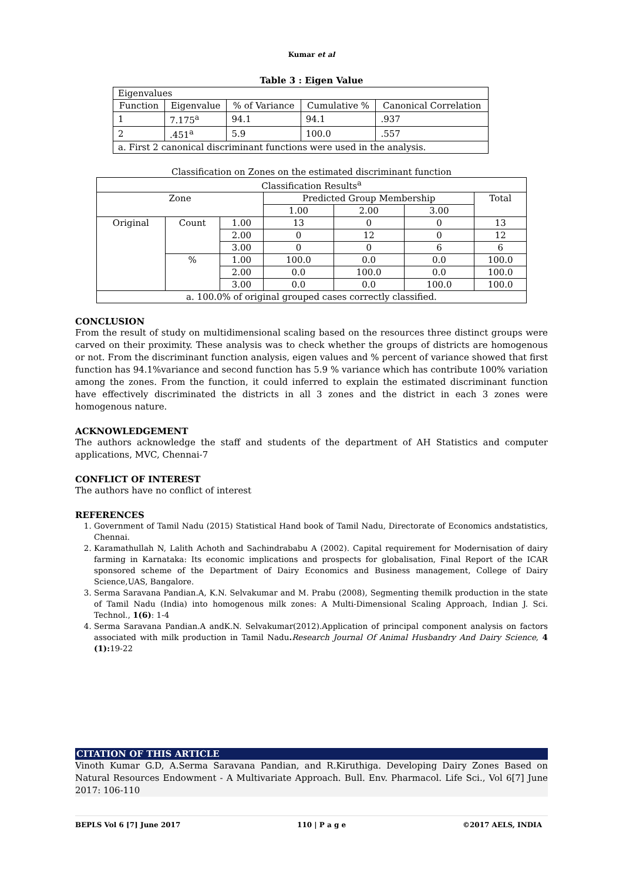Kumar et al
Table 3 : Eigen Value
| Eigenvalues | | | | |
| Function | Eigenvalue | % of Variance | Cumulative % | Canonical Correlation |
| 1 | 7.175<sup>a</sup> | 94.1 | 94.1 | .937 |
| 2 | .451<sup>a</sup> | 5.9 | 100.0 | .557 |
| a. First 2 canonical discriminant functions were used in the analysis. | | | | |
Classification on Zones on the estimated discriminant function
| Classification Results<sup>a</sup> | | | | | | |
| Zone | | | Predicted Group Membership | | | Total |
| | | | 1.00 | 2.00 | 3.00 | |
| Original | Count | 1.00 | 13 | 0 | 0 | 13 |
| | | 2.00 | 0 | 12 | 0 | 12 |
| | | 3.00 | 0 | 0 | 6 | 6 |
| | % | 1.00 | 100.0 | 0.0 | 0.0 | 100.0 |
| | | 2.00 | 0.0 | 100.0 | 0.0 | 100.0 |
| | | 3.00 | 0.0 | 0.0 | 100.0 | 100.0 |
| a. 100.0% of original grouped cases correctly classified. | | | | | | |
CONCLUSION
From the result of study on multidimensional scaling based on the resources three distinct groups were carved on their proximity. These analysis was to check whether the groups of districts are homogenous or not. From the discriminant function analysis, eigen values and % percent of variance showed that first function has 94.1%variance and second function has 5.9 % variance which has contribute 100% variation among the zones. From the function, it could inferred to explain the estimated discriminant function have effectively discriminated the districts in all 3 zones and the district in each 3 zones were homogenous nature.
ACKNOWLEDGEMENT
The authors acknowledge the staff and students of the department of AH Statistics and computer applications, MVC, Chennai-7
CONFLICT OF INTEREST
The authors have no conflict of interest
REFERENCES
1. Government of Tamil Nadu (2015) Statistical Hand book of Tamil Nadu, Directorate of Economics andstatistics, Chennai.
2. Karamathullah N, Lalith Achoth and Sachindrababu A (2002). Capital requirement for Modernisation of dairy farming in Karnataka: Its economic implications and prospects for globalisation, Final Report of the ICAR sponsored scheme of the Department of Dairy Economics and Business management, College of Dairy Science,UAS, Bangalore.
3. Serma Saravana Pandian.A, K.N. Selvakumar and M. Prabu (2008), Segmenting themilk production in the state of Tamil Nadu (India) into homogenous milk zones: A Multi-Dimensional Scaling Approach, Indian J. Sci. Technol., 1(6): 1-4
4. Serma Saravana Pandian.A andK.N. Selvakumar(2012).Application of principal component analysis on factors associated with milk production in Tamil Nadu. Research Journal Of Animal Husbandry And Dairy Science, 4 (1): 19-22
CITATION OF THIS ARTICLE
Vinoth Kumar G.D, A.Serma Saravana Pandian, and R.Kiruthiga. Developing Dairy Zones Based on Natural Resources Endowment - A Multivariate Approach. Bull. Env. Pharmacol. Life Sci., Vol 6[7] June 2017: 106-110
BEPLS Vol 6 [7] June 2017 110 | P a g e ©2017 AELS, INDIA